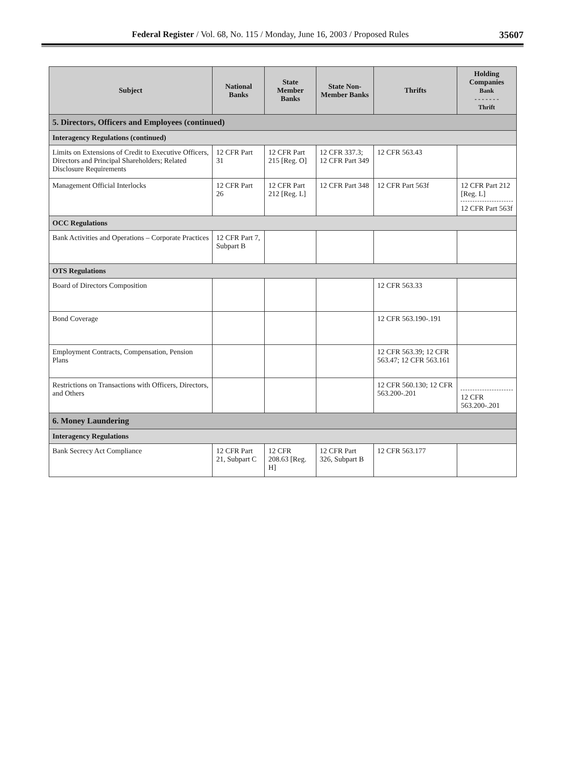Federal Register / Vol. 68, No. 115 / Monday, June 16, 2003 / Proposed Rules 35607
| Subject | National Banks | State Member Banks | State Non-Member Banks | Thrifts | Holding Companies Bank - - - - - - - Thrift |
| --- | --- | --- | --- | --- | --- |
| 5. Directors, Officers and Employees (continued) | | | | | |
| Interagency Regulations (continued) | | | | | |
| Limits on Extensions of Credit to Executive Officers, Directors and Principal Shareholders; Related Disclosure Requirements | 12 CFR Part 31 | 12 CFR Part 215 [Reg. O] | 12 CFR 337.3; 12 CFR Part 349 | 12 CFR 563.43 | |
| Management Official Interlocks | 12 CFR Part 26 | 12 CFR Part 212 [Reg. L] | 12 CFR Part 348 | 12 CFR Part 563f | 12 CFR Part 212 [Reg. L] 12 CFR Part 563f |
| OCC Regulations | | | | | |
| Bank Activities and Operations – Corporate Practices | 12 CFR Part 7, Subpart B | | | | |
| OTS Regulations | | | | | |
| Board of Directors Composition | | | | 12 CFR 563.33 | |
| Bond Coverage | | | | 12 CFR 563.190-.191 | |
| Employment Contracts, Compensation, Pension Plans | | | | 12 CFR 563.39; 12 CFR 563.47; 12 CFR 563.161 | |
| Restrictions on Transactions with Officers, Directors, and Others | | | | 12 CFR 560.130; 12 CFR 563.200-.201 | 12 CFR 563.200-.201 |
| 6. Money Laundering | | | | | |
| Interagency Regulations | | | | | |
| Bank Secrecy Act Compliance | 12 CFR Part 21, Subpart C | 12 CFR 208.63 [Reg. H] | 12 CFR Part 326, Subpart B | 12 CFR 563.177 | |